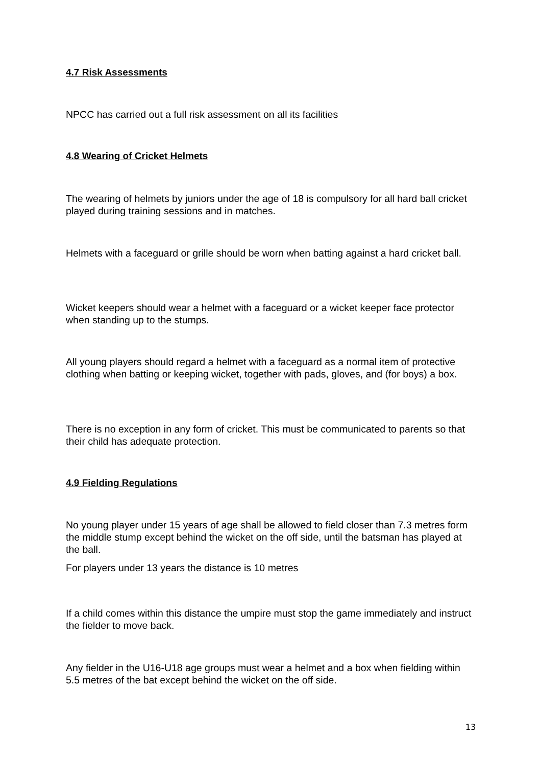4.7 Risk Assessments
NPCC has carried out a full risk assessment on all its facilities
4.8 Wearing of Cricket Helmets
The wearing of helmets by juniors under the age of 18 is compulsory for all hard ball cricket played during training sessions and in matches.
Helmets with a faceguard or grille should be worn when batting against a hard cricket ball.
Wicket keepers should wear a helmet with a faceguard or a wicket keeper face protector when standing up to the stumps.
All young players should regard a helmet with a faceguard as a normal item of protective clothing when batting or keeping wicket, together with pads, gloves, and (for boys) a box.
There is no exception in any form of cricket. This must be communicated to parents so that their child has adequate protection.
4.9 Fielding Regulations
No young player under 15 years of age shall be allowed to field closer than 7.3 metres form the middle stump except behind the wicket on the off side, until the batsman has played at the ball.
For players under 13 years the distance is 10 metres
If a child comes within this distance the umpire must stop the game immediately and instruct the fielder to move back.
Any fielder in the U16-U18 age groups must wear a helmet and a box when fielding within 5.5 metres of the bat except behind the wicket on the off side.
13